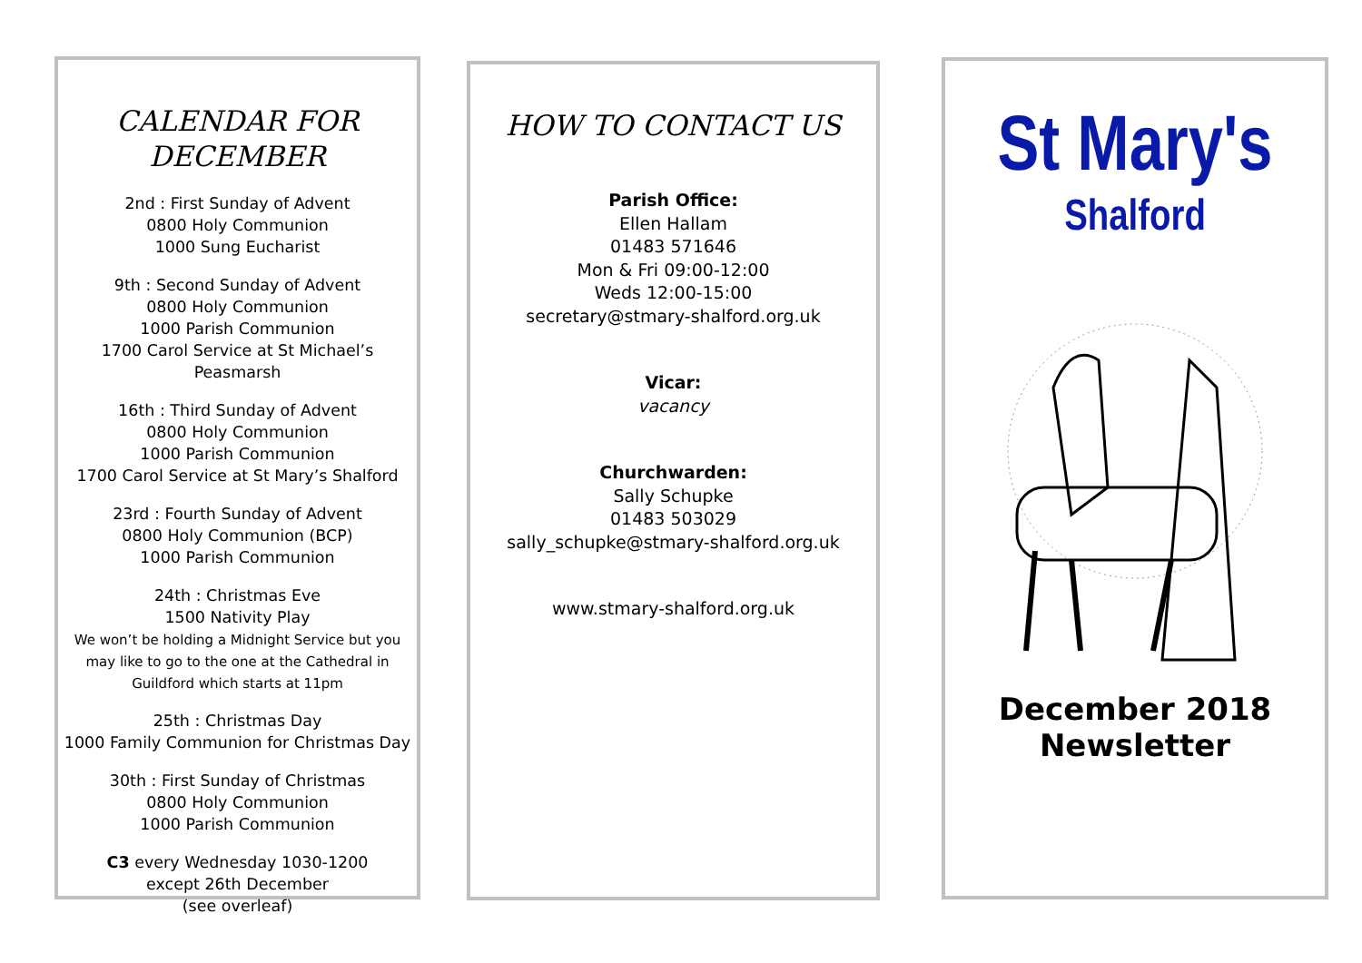CALENDAR FOR DECEMBER
2nd : First Sunday of Advent
0800 Holy Communion
1000 Sung Eucharist
9th : Second Sunday of Advent
0800 Holy Communion
1000 Parish Communion
1700 Carol Service at St Michael’s
Peasmarsh
16th : Third Sunday of Advent
0800 Holy Communion
1000 Parish Communion
1700 Carol Service at St Mary’s Shalford
23rd : Fourth Sunday of Advent
0800 Holy Communion (BCP)
1000 Parish Communion
24th : Christmas Eve
1500 Nativity Play
We won’t be holding a Midnight Service but you may like to go to the one at the Cathedral in Guildford which starts at 11pm
25th : Christmas Day
1000 Family Communion for Christmas Day
30th : First Sunday of Christmas
0800 Holy Communion
1000 Parish Communion
C3 every Wednesday 1030-1200
except 26th December
(see overleaf)
HOW TO CONTACT US
Parish Office:
Ellen Hallam
01483 571646
Mon & Fri 09:00-12:00
Weds 12:00-15:00
secretary@stmary-shalford.org.uk
Vicar:
vacancy
Churchwarden:
Sally Schupke
01483 503029
sally_schupke@stmary-shalford.org.uk
www.stmary-shalford.org.uk
St Mary's
Shalford
December 2018
Newsletter